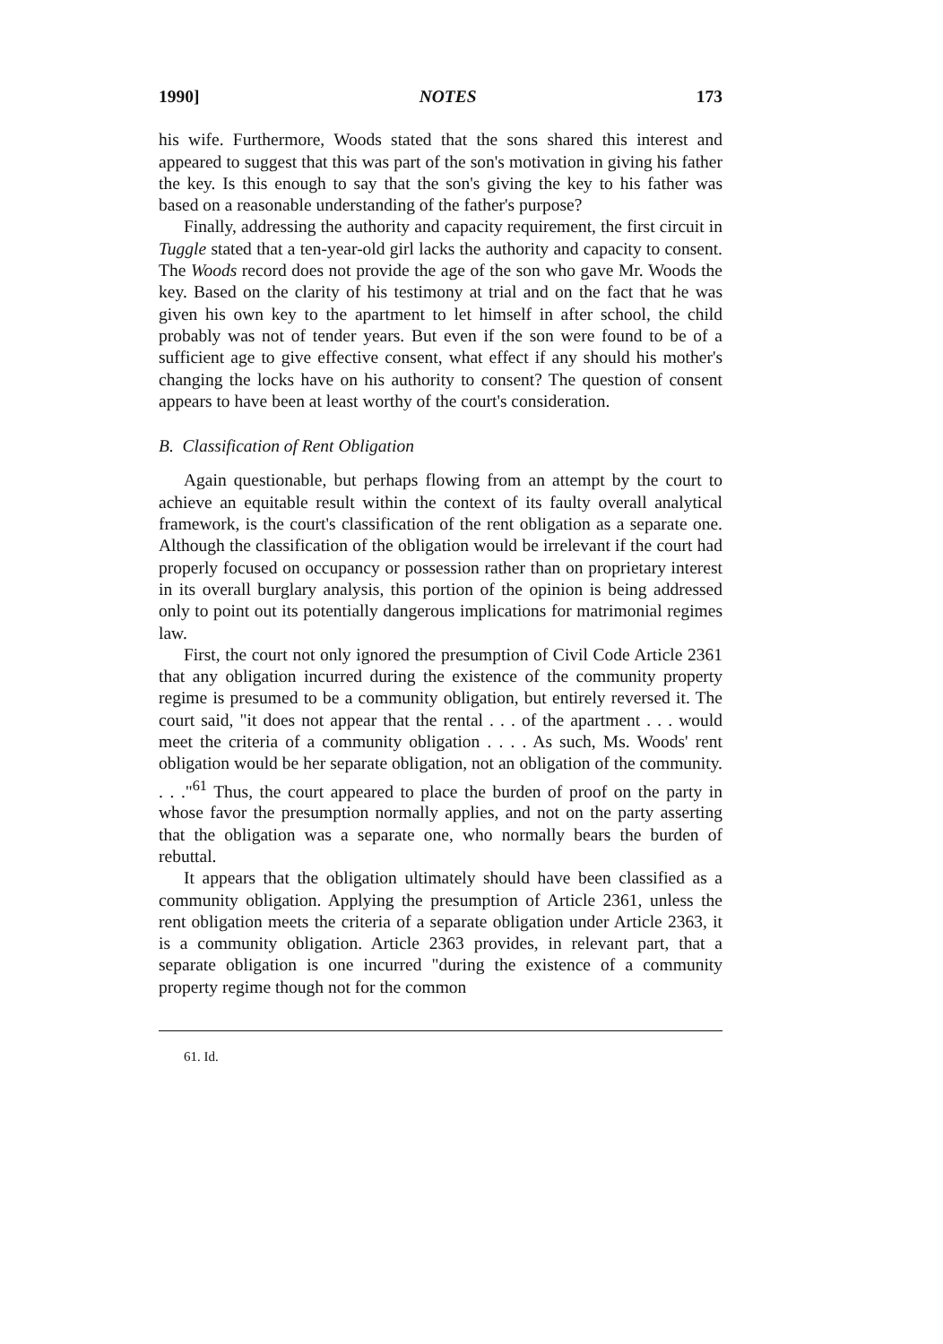1990] NOTES 173
his wife. Furthermore, Woods stated that the sons shared this interest and appeared to suggest that this was part of the son's motivation in giving his father the key. Is this enough to say that the son's giving the key to his father was based on a reasonable understanding of the father's purpose?
Finally, addressing the authority and capacity requirement, the first circuit in Tuggle stated that a ten-year-old girl lacks the authority and capacity to consent. The Woods record does not provide the age of the son who gave Mr. Woods the key. Based on the clarity of his testimony at trial and on the fact that he was given his own key to the apartment to let himself in after school, the child probably was not of tender years. But even if the son were found to be of a sufficient age to give effective consent, what effect if any should his mother's changing the locks have on his authority to consent? The question of consent appears to have been at least worthy of the court's consideration.
B. Classification of Rent Obligation
Again questionable, but perhaps flowing from an attempt by the court to achieve an equitable result within the context of its faulty overall analytical framework, is the court's classification of the rent obligation as a separate one. Although the classification of the obligation would be irrelevant if the court had properly focused on occupancy or possession rather than on proprietary interest in its overall burglary analysis, this portion of the opinion is being addressed only to point out its potentially dangerous implications for matrimonial regimes law.
First, the court not only ignored the presumption of Civil Code Article 2361 that any obligation incurred during the existence of the community property regime is presumed to be a community obligation, but entirely reversed it. The court said, "it does not appear that the rental . . . of the apartment . . . would meet the criteria of a community obligation . . . . As such, Ms. Woods' rent obligation would be her separate obligation, not an obligation of the community. . . ."<sup>61</sup> Thus, the court appeared to place the burden of proof on the party in whose favor the presumption normally applies, and not on the party asserting that the obligation was a separate one, who normally bears the burden of rebuttal.
It appears that the obligation ultimately should have been classified as a community obligation. Applying the presumption of Article 2361, unless the rent obligation meets the criteria of a separate obligation under Article 2363, it is a community obligation. Article 2363 provides, in relevant part, that a separate obligation is one incurred "during the existence of a community property regime though not for the common
61. Id.